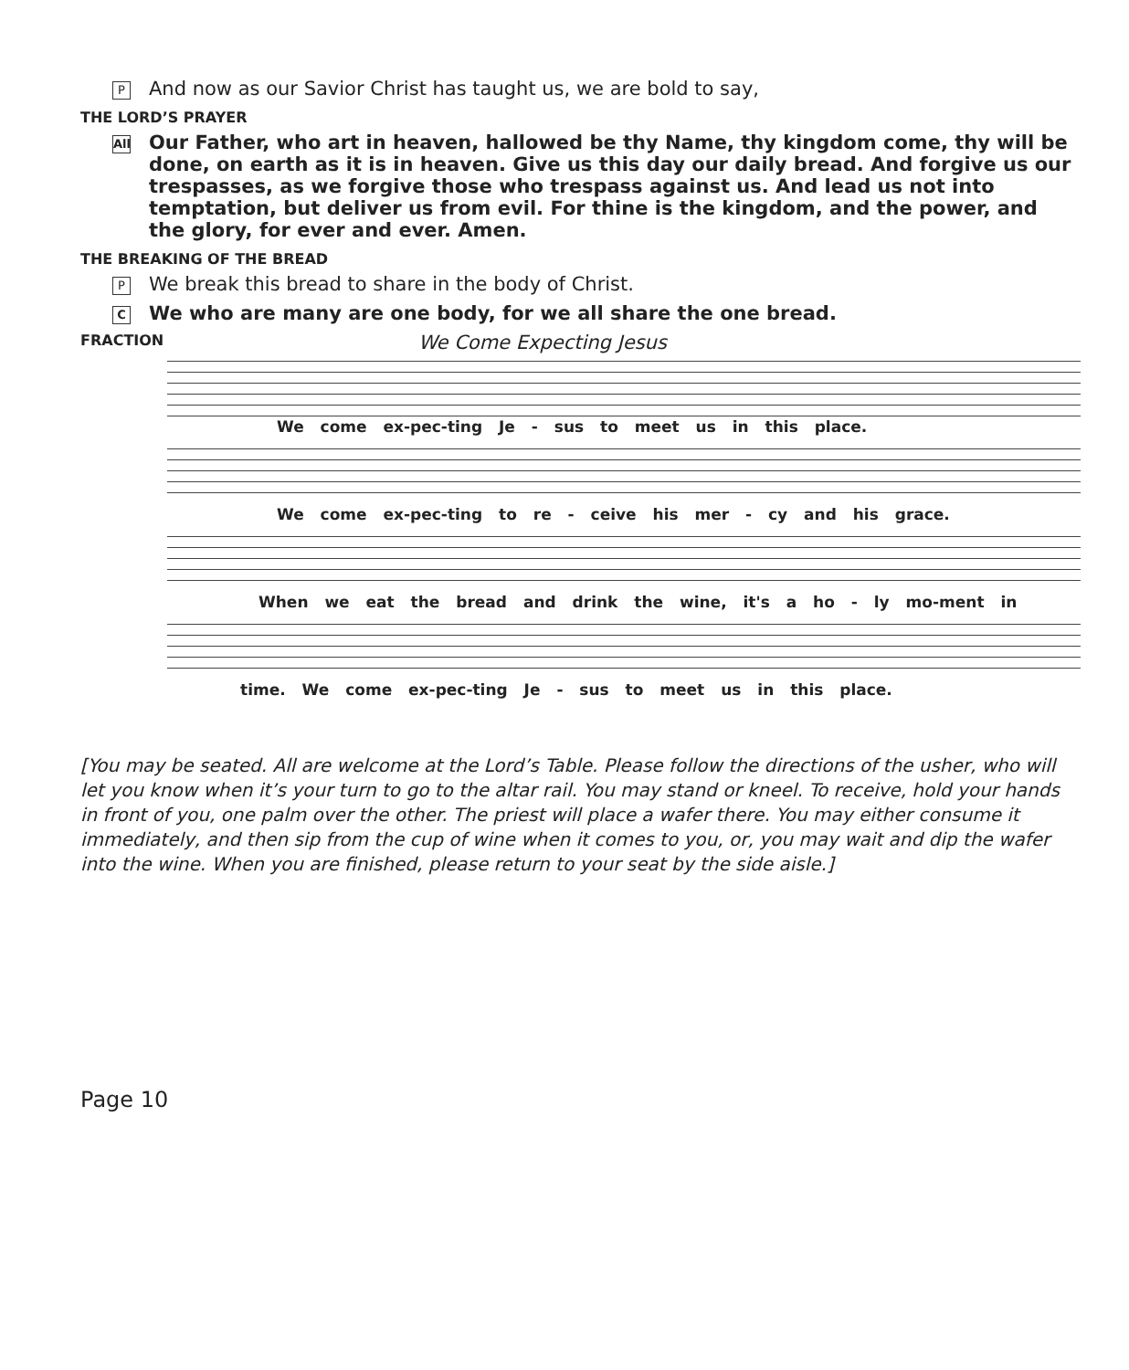P And now as our Savior Christ has taught us, we are bold to say,
THE LORD’S PRAYER
All Our Father, who art in heaven, hallowed be thy Name, thy kingdom come, thy will be done, on earth as it is in heaven. Give us this day our daily bread. And forgive us our trespasses, as we forgive those who trespass against us. And lead us not into temptation, but deliver us from evil. For thine is the kingdom, and the power, and the glory, for ever and ever. Amen.
THE BREAKING OF THE BREAD
P We break this bread to share in the body of Christ.
C We who are many are one body, for we all share the one bread.
FRACTION We Come Expecting Jesus
We come ex-pec-ting Je - sus to meet us in this place.
We come ex-pec-ting to re - ceive his mer - cy and his grace.
When we eat the bread and drink the wine, it's a ho - ly mo-ment in
time. We come ex-pec-ting Je - sus to meet us in this place.
[You may be seated. All are welcome at the Lord’s Table. Please follow the directions of the usher, who will let you know when it’s your turn to go to the altar rail. You may stand or kneel. To receive, hold your hands in front of you, one palm over the other. The priest will place a wafer there. You may either consume it immediately, and then sip from the cup of wine when it comes to you, or, you may wait and dip the wafer into the wine. When you are finished, please return to your seat by the side aisle.]
Page 10